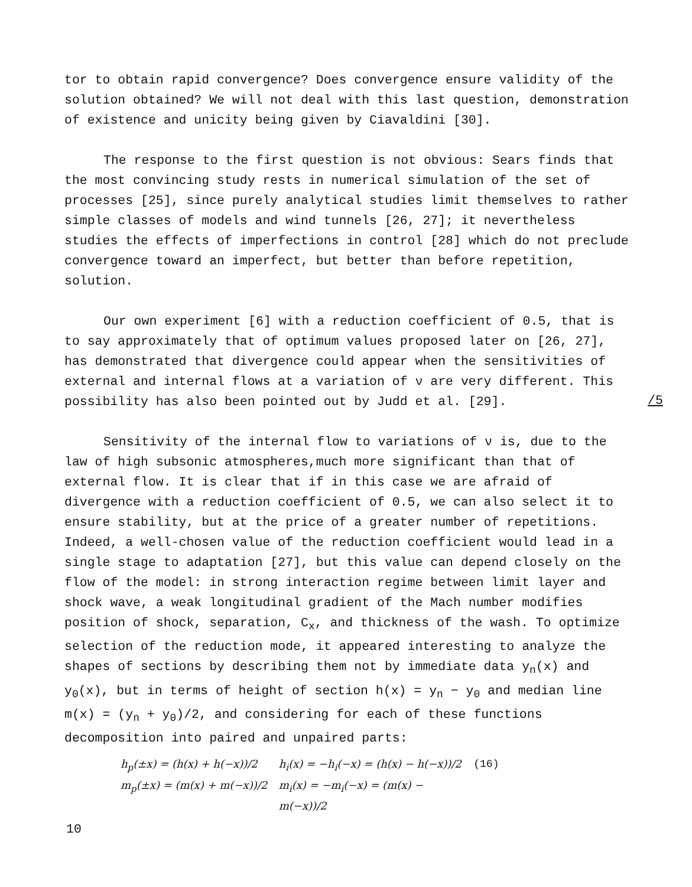tor to obtain rapid convergence? Does convergence ensure validity of the solution obtained? We will not deal with this last question, demonstration of existence and unicity being given by Ciavaldini [30].
The response to the first question is not obvious: Sears finds that the most convincing study rests in numerical simulation of the set of processes [25], since purely analytical studies limit themselves to rather simple classes of models and wind tunnels [26, 27]; it nevertheless studies the effects of imperfections in control [28] which do not preclude convergence toward an imperfect, but better than before repetition, solution.
Our own experiment [6] with a reduction coefficient of 0.5, that is to say approximately that of optimum values proposed later on [26, 27], has demonstrated that divergence could appear when the sensitivities of external and internal flows at a variation of ν are very different. This possibility has also been pointed out by Judd et al. [29].
Sensitivity of the internal flow to variations of ν is, due to the law of high subsonic atmospheres,much more significant than that of external flow. It is clear that if in this case we are afraid of divergence with a reduction coefficient of 0.5, we can also select it to ensure stability, but at the price of a greater number of repetitions. Indeed, a well-chosen value of the reduction coefficient would lead in a single stage to adaptation [27], but this value can depend closely on the flow of the model: in strong interaction regime between limit layer and shock wave, a weak longitudinal gradient of the Mach number modifies position of shock, separation, C<sub>x</sub>, and thickness of the wash. To optimize selection of the reduction mode, it appeared interesting to analyze the shapes of sections by describing them not by immediate data y<sub>n</sub>(x) and y<sub>0</sub>(x), but in terms of height of section h(x) = y<sub>n</sub> − y<sub>0</sub> and median line m(x) = (y<sub>n</sub> + y<sub>0</sub>)/2, and considering for each of these functions decomposition into paired and unpaired parts:
h<sub>p</sub>(±x) = (h(x) + h(−x))/2
m<sub>p</sub>(±x) = (m(x) + m(−x))/2
h<sub>i</sub>(x) = −h<sub>i</sub>(−x) = (h(x) − h(−x))/2
m<sub>i</sub>(x) = −m<sub>i</sub>(−x) = (m(x) − m(−x))/2
(16)
/5
10